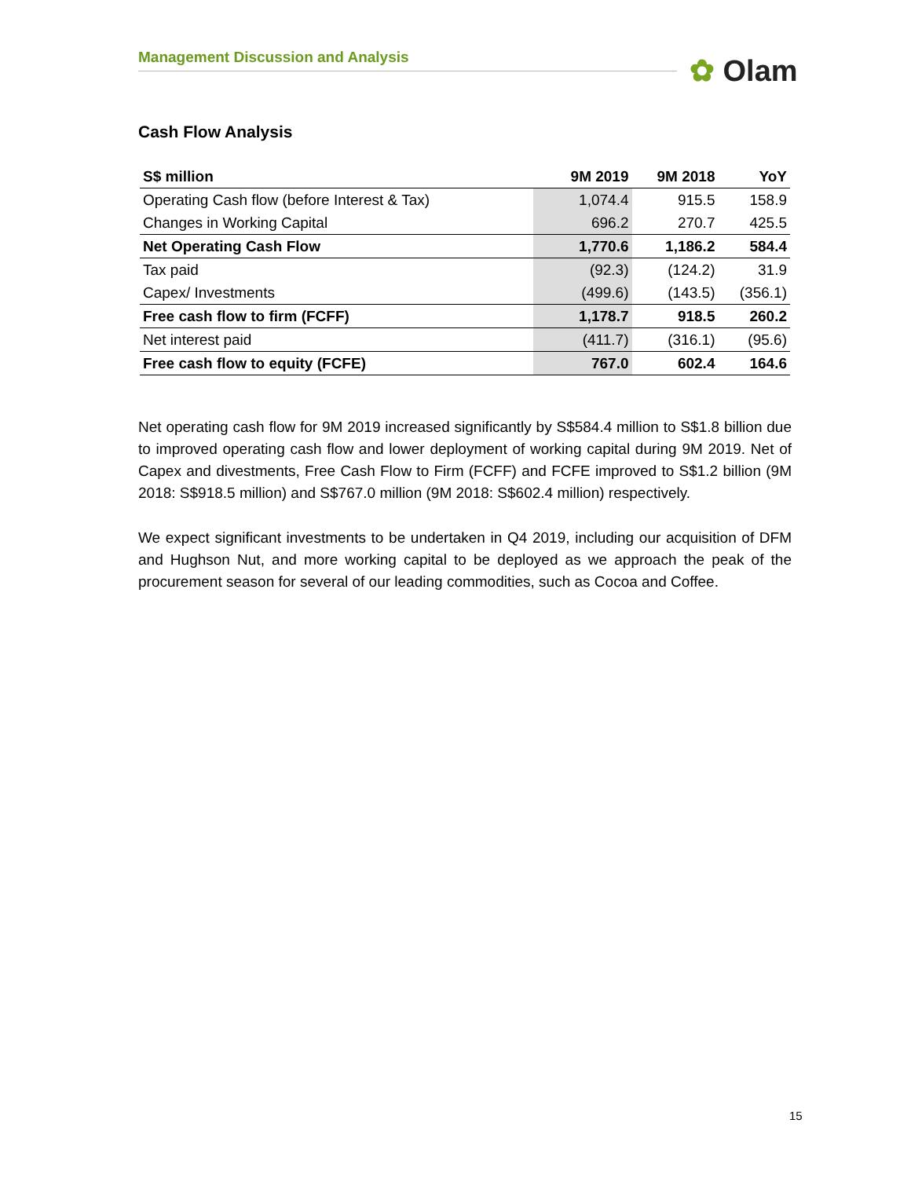Management Discussion and Analysis ✿ Olam
Cash Flow Analysis
| S$ million | 9M 2019 | 9M 2018 | YoY |
| --- | --- | --- | --- |
| Operating Cash flow (before Interest & Tax) | 1,074.4 | 915.5 | 158.9 |
| Changes in Working Capital | 696.2 | 270.7 | 425.5 |
| Net Operating Cash Flow | 1,770.6 | 1,186.2 | 584.4 |
| Tax paid | (92.3) | (124.2) | 31.9 |
| Capex/ Investments | (499.6) | (143.5) | (356.1) |
| Free cash flow to firm (FCFF) | 1,178.7 | 918.5 | 260.2 |
| Net interest paid | (411.7) | (316.1) | (95.6) |
| Free cash flow to equity (FCFE) | 767.0 | 602.4 | 164.6 |
Net operating cash flow for 9M 2019 increased significantly by S$584.4 million to S$1.8 billion due to improved operating cash flow and lower deployment of working capital during 9M 2019. Net of Capex and divestments, Free Cash Flow to Firm (FCFF) and FCFE improved to S$1.2 billion (9M 2018: S$918.5 million) and S$767.0 million (9M 2018: S$602.4 million) respectively.
We expect significant investments to be undertaken in Q4 2019, including our acquisition of DFM and Hughson Nut, and more working capital to be deployed as we approach the peak of the procurement season for several of our leading commodities, such as Cocoa and Coffee.
15